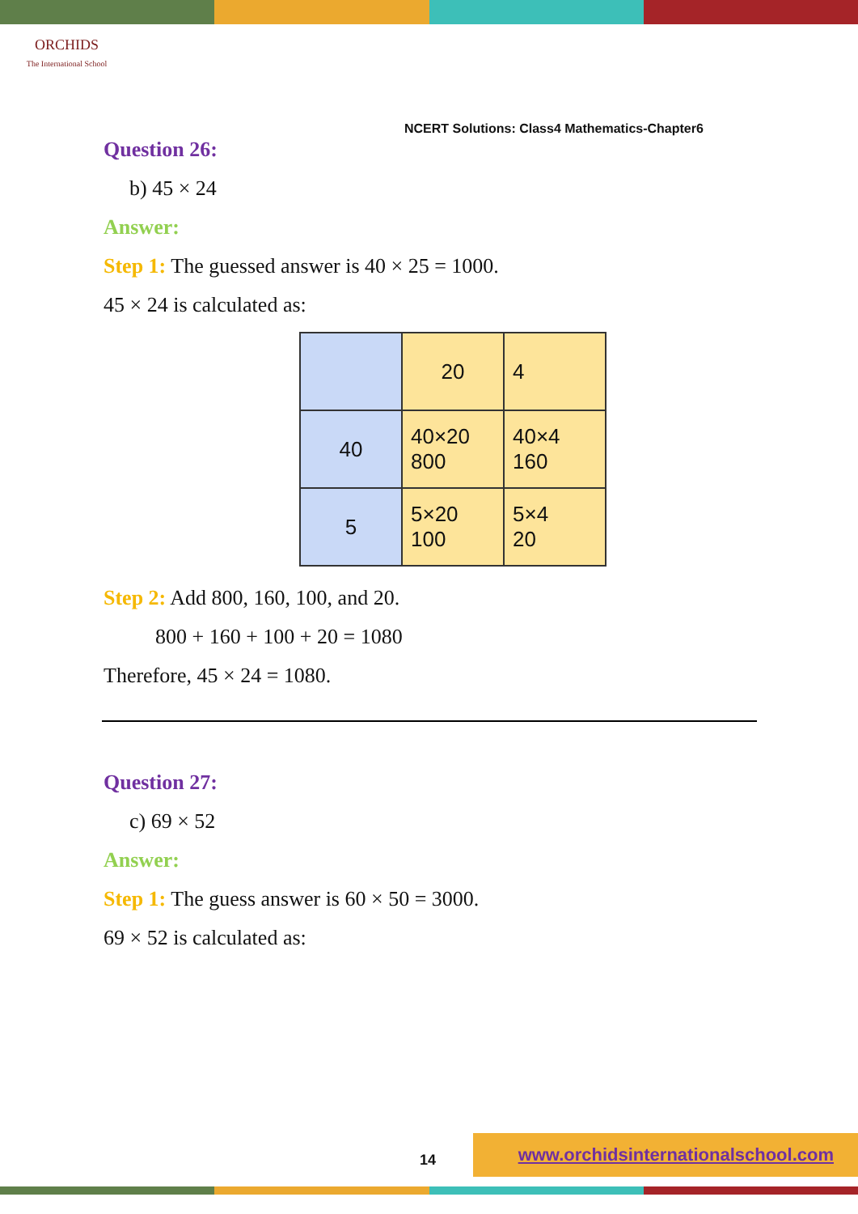ORCHIDS
The International School
NCERT Solutions: Class4 Mathematics-Chapter6
Question 26:
b) 45 × 24
Answer:
Step 1: The guessed answer is 40 × 25 = 1000.
45 × 24 is calculated as:
| | 20 | 4 |
| 40 | 40×20 800 | 40×4 160 |
| 5 | 5×20 100 | 5×4 20 |
Step 2: Add 800, 160, 100, and 20.
800 + 160 + 100 + 20 = 1080
Therefore, 45 × 24 = 1080.
Question 27:
c) 69 × 52
Answer:
Step 1: The guess answer is 60 × 50 = 3000.
69 × 52 is calculated as:
14
www.orchidsinternationalschool.com